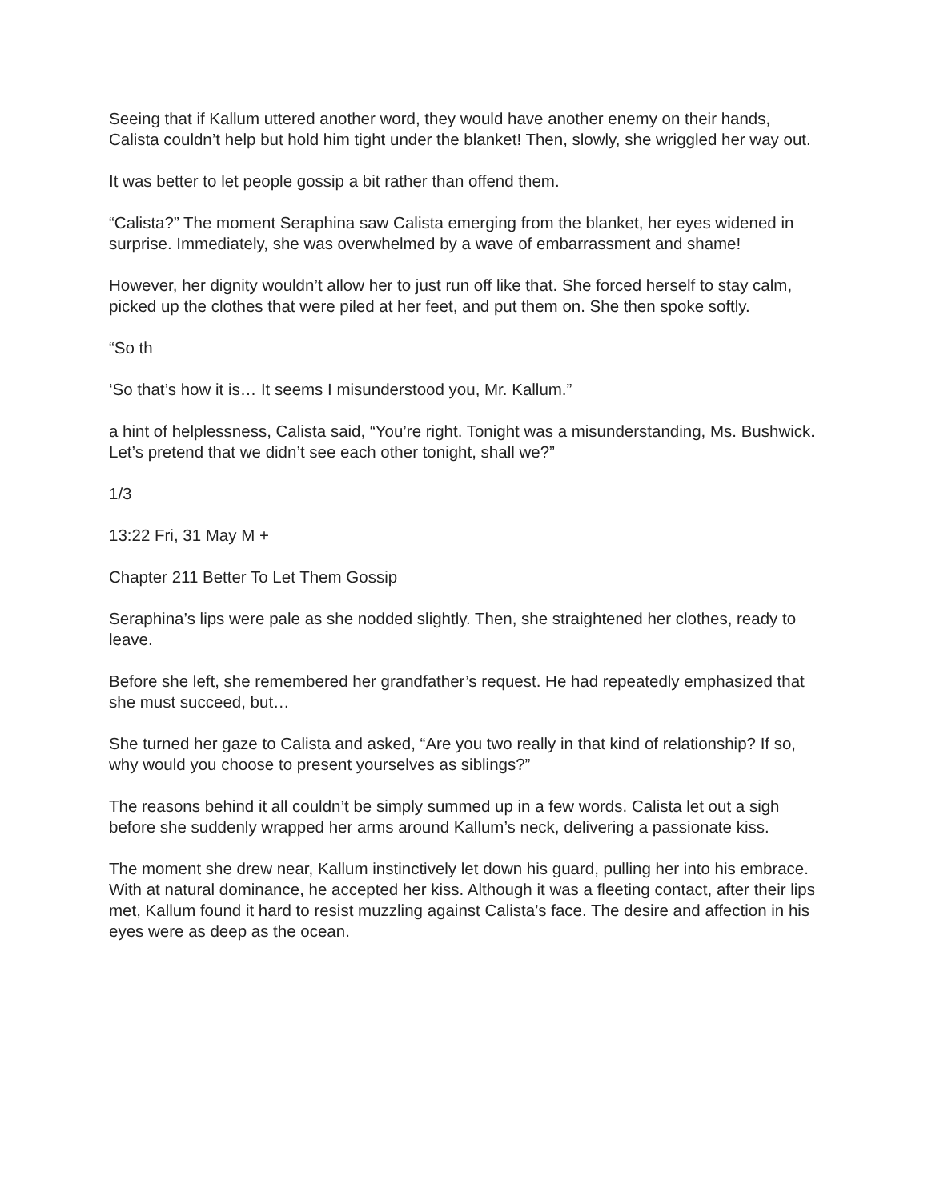Seeing that if Kallum uttered another word, they would have another enemy on their hands, Calista couldn’t help but hold him tight under the blanket! Then, slowly, she wriggled her way out.
It was better to let people gossip a bit rather than offend them.
“Calista?” The moment Seraphina saw Calista emerging from the blanket, her eyes widened in surprise. Immediately, she was overwhelmed by a wave of embarrassment and shame!
However, her dignity wouldn’t allow her to just run off like that. She forced herself to stay calm, picked up the clothes that were piled at her feet, and put them on. She then spoke softly.
“So th
‘So that’s how it is… It seems I misunderstood you, Mr. Kallum.”
a hint of helplessness, Calista said, “You’re right. Tonight was a misunderstanding, Ms. Bushwick. Let’s pretend that we didn’t see each other tonight, shall we?”
1/3
13:22 Fri, 31 May M +
Chapter 211 Better To Let Them Gossip
Seraphina’s lips were pale as she nodded slightly. Then, she straightened her clothes, ready to leave.
Before she left, she remembered her grandfather’s request. He had repeatedly emphasized that she must succeed, but…
She turned her gaze to Calista and asked, “Are you two really in that kind of relationship? If so, why would you choose to present yourselves as siblings?”
The reasons behind it all couldn’t be simply summed up in a few words. Calista let out a sigh before she suddenly wrapped her arms around Kallum’s neck, delivering a passionate kiss.
The moment she drew near, Kallum instinctively let down his guard, pulling her into his embrace. With at natural dominance, he accepted her kiss. Although it was a fleeting contact, after their lips met, Kallum found it hard to resist muzzling against Calista’s face. The desire and affection in his eyes were as deep as the ocean.